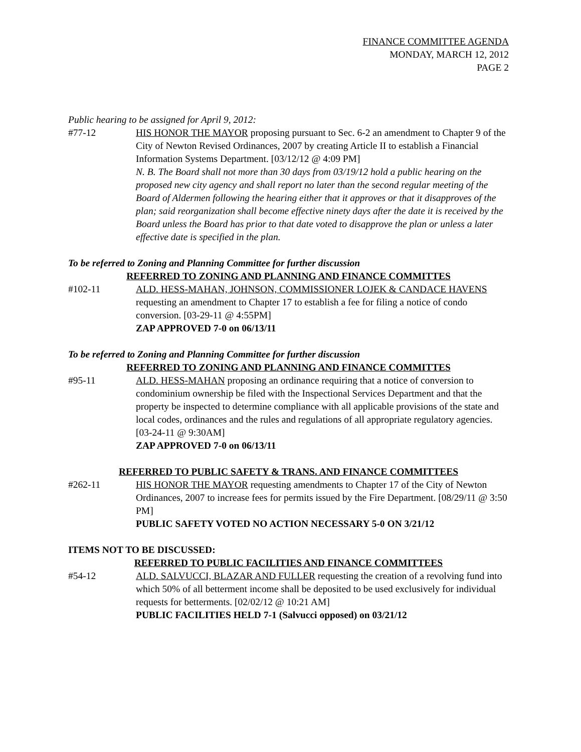FINANCE COMMITTEE AGENDA
MONDAY, MARCH 12, 2012
PAGE 2
Public hearing to be assigned for April 9, 2012:
#77-12 HIS HONOR THE MAYOR proposing pursuant to Sec. 6-2 an amendment to Chapter 9 of the City of Newton Revised Ordinances, 2007 by creating Article II to establish a Financial Information Systems Department. [03/12/12 @ 4:09 PM]
N. B. The Board shall not more than 30 days from 03/19/12 hold a public hearing on the proposed new city agency and shall report no later than the second regular meeting of the Board of Aldermen following the hearing either that it approves or that it disapproves of the plan; said reorganization shall become effective ninety days after the date it is received by the Board unless the Board has prior to that date voted to disapprove the plan or unless a later effective date is specified in the plan.
To be referred to Zoning and Planning Committee for further discussion
REFERRED TO ZONING AND PLANNING AND FINANCE COMMITTES
#102-11 ALD. HESS-MAHAN, JOHNSON, COMMISSIONER LOJEK & CANDACE HAVENS requesting an amendment to Chapter 17 to establish a fee for filing a notice of condo conversion. [03-29-11 @ 4:55PM]
ZAP APPROVED 7-0 on 06/13/11
To be referred to Zoning and Planning Committee for further discussion
REFERRED TO ZONING AND PLANNING AND FINANCE COMMITTES
#95-11 ALD. HESS-MAHAN proposing an ordinance requiring that a notice of conversion to condominium ownership be filed with the Inspectional Services Department and that the property be inspected to determine compliance with all applicable provisions of the state and local codes, ordinances and the rules and regulations of all appropriate regulatory agencies. [03-24-11 @ 9:30AM]
ZAP APPROVED 7-0 on 06/13/11
REFERRED TO PUBLIC SAFETY & TRANS. AND FINANCE COMMITTEES
#262-11 HIS HONOR THE MAYOR requesting amendments to Chapter 17 of the City of Newton Ordinances, 2007 to increase fees for permits issued by the Fire Department. [08/29/11 @ 3:50 PM]
PUBLIC SAFETY VOTED NO ACTION NECESSARY 5-0 ON 3/21/12
ITEMS NOT TO BE DISCUSSED:
REFERRED TO PUBLIC FACILITIES AND FINANCE COMMITTEES
#54-12 ALD. SALVUCCI, BLAZAR AND FULLER requesting the creation of a revolving fund into which 50% of all betterment income shall be deposited to be used exclusively for individual requests for betterments. [02/02/12 @ 10:21 AM]
PUBLIC FACILITIES HELD 7-1 (Salvucci opposed) on 03/21/12